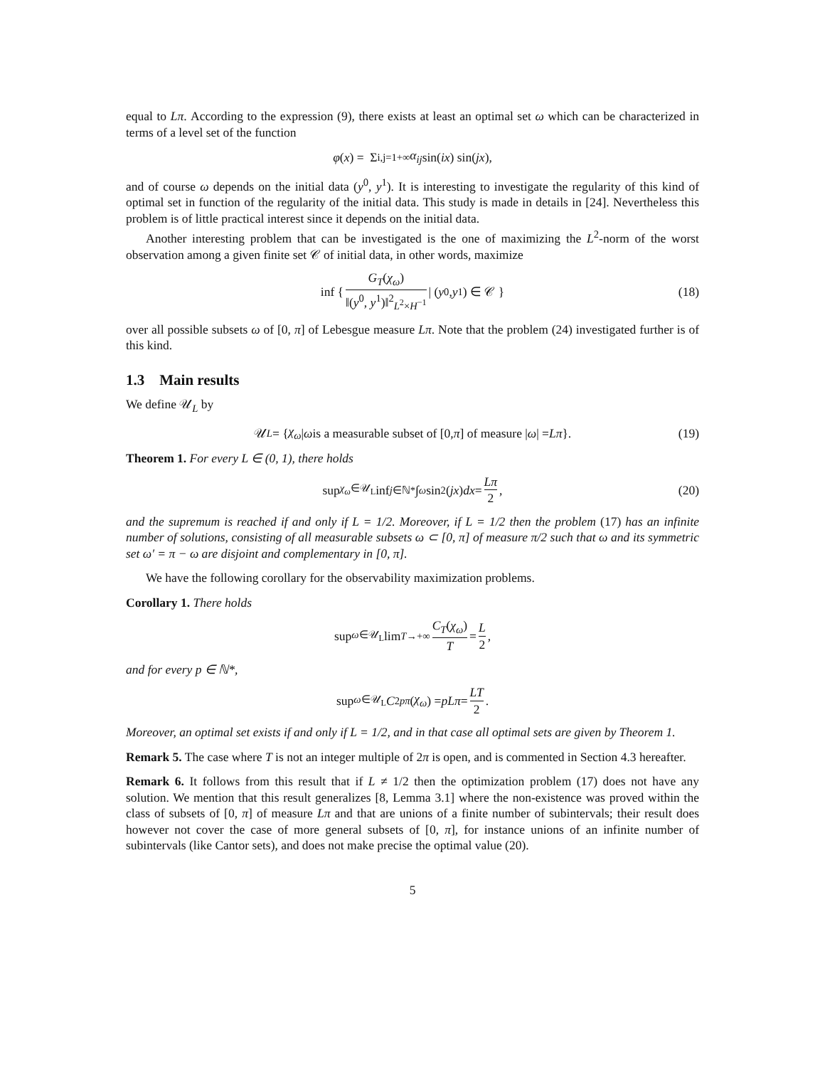equal to Lπ. According to the expression (9), there exists at least an optimal set ω which can be characterized in terms of a level set of the function
φ (x) = Σ<sub>i,j=1</sub><sup>+∞</sup> α<sub>ij</sub> sin(ix) sin(jx),
and of course ω depends on the initial data (y<sup>0</sup>, y<sup>1</sup>). It is interesting to investigate the regularity of this kind of optimal set in function of the regularity of the initial data. This study is made in details in [24]. Nevertheless this problem is of little practical interest since it depends on the initial data.
Another interesting problem that can be investigated is the one of maximizing the L<sup>2</sup>-norm of the worst observation among a given finite set 𝒞 of initial data, in other words, maximize
inf { G<sub>T</sub>(χ<sub>ω</sub>) ‖(y<sup>0</sup>, y<sup>1</sup>)‖<sup>2</sup><sub>L<sup>2</sup>×H<sup>−1</sup></sub> | (y<sup>0</sup>, y<sup>1</sup>) ∈ 𝒞 } (18)
over all possible subsets ω of [0, π] of Lebesgue measure Lπ. Note that the problem (24) investigated further is of this kind.
1.3 Main results
We define 𝒰<sub>L</sub> by
𝒰<sub>L</sub> = { χ<sub>ω</sub> | ω is a measurable subset of [0, π] of measure | ω | = Lπ }. (19)
Theorem 1. For every L ∈ (0, 1), there holds
sup<sub>χ<sub>ω</sub>∈𝒰<sub>L</sub></sub> inf<sub>j∈ℕ*</sub> ∫<sub>ω</sub> sin<sup>2</sup>(jx) dx = Lπ 2, (20)
and the supremum is reached if and only if L = 1/2. Moreover, if L = 1/2 then the problem (17) has an infinite number of solutions, consisting of all measurable subsets ω ⊂ [0, π] of measure π/2 such that ω and its symmetric set ω′ = π − ω are disjoint and complementary in [0, π].
We have the following corollary for the observability maximization problems.
Corollary 1. There holds
sup<sub>ω∈𝒰<sub>L</sub></sub> lim<sub>T→+∞</sub> C<sub>T</sub>(χ<sub>ω</sub>) T = L 2,
and for every p ∈ ℕ*,
sup<sub>ω∈𝒰<sub>L</sub></sub> C<sub>2pπ</sub> (χ<sub>ω</sub>) = pLπ = LT 2.
Moreover, an optimal set exists if and only if L = 1/2, and in that case all optimal sets are given by Theorem 1.
Remark 5. The case where T is not an integer multiple of 2π is open, and is commented in Section 4.3 hereafter.
Remark 6. It follows from this result that if L ≠ 1/2 then the optimization problem (17) does not have any solution. We mention that this result generalizes [8, Lemma 3.1] where the non-existence was proved within the class of subsets of [0, π] of measure Lπ and that are unions of a finite number of subintervals; their result does however not cover the case of more general subsets of [0, π], for instance unions of an infinite number of subintervals (like Cantor sets), and does not make precise the optimal value (20).
5